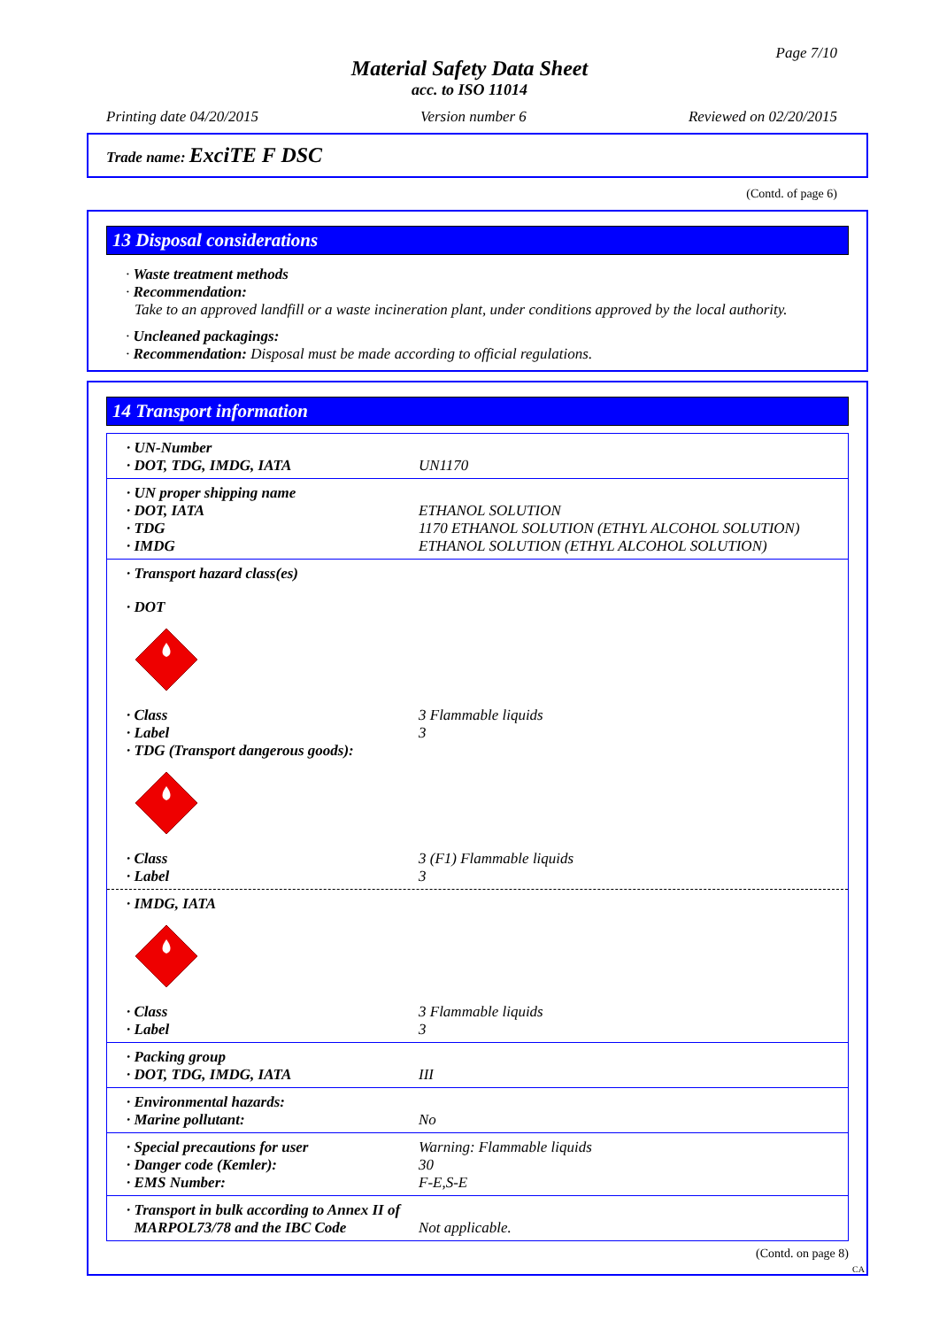Page 7/10
Material Safety Data Sheet
acc. to ISO 11014
Printing date 04/20/2015 Version number 6 Reviewed on 02/20/2015
Trade name: ExciTE F DSC
(Contd. of page 6)
13 Disposal considerations
· Waste treatment methods
· Recommendation:
Take to an approved landfill or a waste incineration plant, under conditions approved by the local authority.
· Uncleaned packagings:
· Recommendation: Disposal must be made according to official regulations.
14 Transport information
· UN-Number
· DOT, TDG, IMDG, IATA UN1170
· UN proper shipping name
· DOT, IATA ETHANOL SOLUTION
· TDG 1170 ETHANOL SOLUTION (ETHYL ALCOHOL SOLUTION)
· IMDG ETHANOL SOLUTION (ETHYL ALCOHOL SOLUTION)
· Transport hazard class(es)
· DOT
· Class 3 Flammable liquids
· Label 3
· TDG (Transport dangerous goods):
· Class 3 (F1) Flammable liquids
· Label 3
· IMDG, IATA
· Class 3 Flammable liquids
· Label 3
· Packing group
· DOT, TDG, IMDG, IATA III
· Environmental hazards:
· Marine pollutant: No
· Special precautions for user Warning: Flammable liquids
· Danger code (Kemler): 30
· EMS Number: F-E,S-E
· Transport in bulk according to Annex II of
MARPOL73/78 and the IBC Code Not applicable.
(Contd. on page 8)
CA